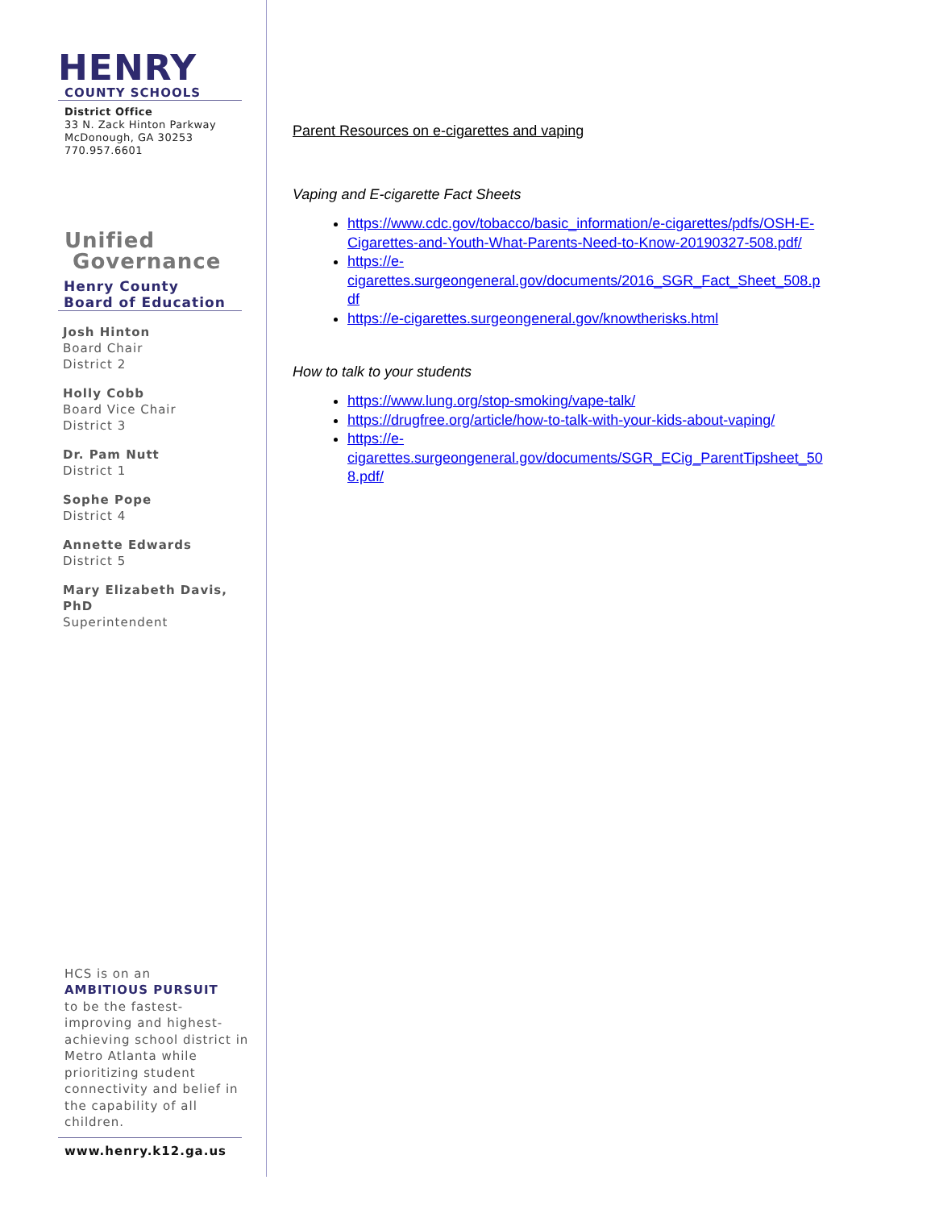HENRY
COUNTY SCHOOLS
District Office
33 N. Zack Hinton Parkway
McDonough, GA 30253
770.957.6601
Unified
Governance
Henry County
Board of Education
Josh Hinton
Board Chair
District 2
Holly Cobb
Board Vice Chair
District 3
Dr. Pam Nutt
District 1
Sophe Pope
District 4
Annette Edwards
District 5
Mary Elizabeth Davis, PhD
Superintendent
HCS is on an
AMBITIOUS PURSUIT
to be the fastest-improving and highest-achieving school district in Metro Atlanta while prioritizing student connectivity and belief in the capability of all children.
www.henry.k12.ga.us
Parent Resources on e-cigarettes and vaping
Vaping and E-cigarette Fact Sheets
https://www.cdc.gov/tobacco/basic_information/e-cigarettes/pdfs/OSH-E-Cigarettes-and-Youth-What-Parents-Need-to-Know-20190327-508.pdf/
https://e-
cigarettes.surgeongeneral.gov/documents/2016_SGR_Fact_Sheet_508.p
df
https://e-cigarettes.surgeongeneral.gov/knowtherisks.html
How to talk to your students
https://www.lung.org/stop-smoking/vape-talk/
https://drugfree.org/article/how-to-talk-with-your-kids-about-vaping/
https://e-
cigarettes.surgeongeneral.gov/documents/SGR_ECig_ParentTipsheet_50
8.pdf/